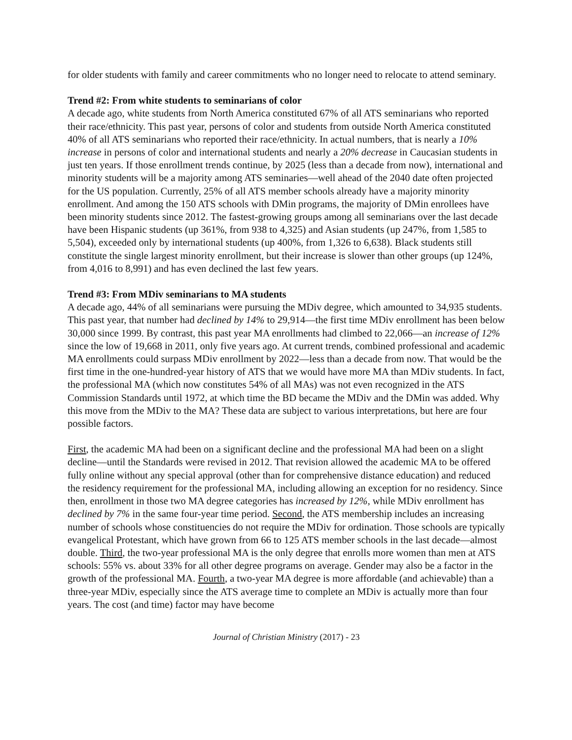for older students with family and career commitments who no longer need to relocate to attend seminary.
Trend #2: From white students to seminarians of color
A decade ago, white students from North America constituted 67% of all ATS seminarians who reported their race/ethnicity. This past year, persons of color and students from outside North America constituted 40% of all ATS seminarians who reported their race/ethnicity. In actual numbers, that is nearly a 10% increase in persons of color and international students and nearly a 20% decrease in Caucasian students in just ten years. If those enrollment trends continue, by 2025 (less than a decade from now), international and minority students will be a majority among ATS seminaries—well ahead of the 2040 date often projected for the US population. Currently, 25% of all ATS member schools already have a majority minority enrollment. And among the 150 ATS schools with DMin programs, the majority of DMin enrollees have been minority students since 2012. The fastest-growing groups among all seminarians over the last decade have been Hispanic students (up 361%, from 938 to 4,325) and Asian students (up 247%, from 1,585 to 5,504), exceeded only by international students (up 400%, from 1,326 to 6,638). Black students still constitute the single largest minority enrollment, but their increase is slower than other groups (up 124%, from 4,016 to 8,991) and has even declined the last few years.
Trend #3: From MDiv seminarians to MA students
A decade ago, 44% of all seminarians were pursuing the MDiv degree, which amounted to 34,935 students. This past year, that number had declined by 14% to 29,914—the first time MDiv enrollment has been below 30,000 since 1999. By contrast, this past year MA enrollments had climbed to 22,066—an increase of 12% since the low of 19,668 in 2011, only five years ago. At current trends, combined professional and academic MA enrollments could surpass MDiv enrollment by 2022—less than a decade from now. That would be the first time in the one-hundred-year history of ATS that we would have more MA than MDiv students. In fact, the professional MA (which now constitutes 54% of all MAs) was not even recognized in the ATS Commission Standards until 1972, at which time the BD became the MDiv and the DMin was added. Why this move from the MDiv to the MA? These data are subject to various interpretations, but here are four possible factors.
First, the academic MA had been on a significant decline and the professional MA had been on a slight decline—until the Standards were revised in 2012. That revision allowed the academic MA to be offered fully online without any special approval (other than for comprehensive distance education) and reduced the residency requirement for the professional MA, including allowing an exception for no residency. Since then, enrollment in those two MA degree categories has increased by 12%, while MDiv enrollment has declined by 7% in the same four-year time period. Second, the ATS membership includes an increasing number of schools whose constituencies do not require the MDiv for ordination. Those schools are typically evangelical Protestant, which have grown from 66 to 125 ATS member schools in the last decade—almost double. Third, the two-year professional MA is the only degree that enrolls more women than men at ATS schools: 55% vs. about 33% for all other degree programs on average. Gender may also be a factor in the growth of the professional MA. Fourth, a two-year MA degree is more affordable (and achievable) than a three-year MDiv, especially since the ATS average time to complete an MDiv is actually more than four years. The cost (and time) factor may have become
Journal of Christian Ministry (2017) - 23